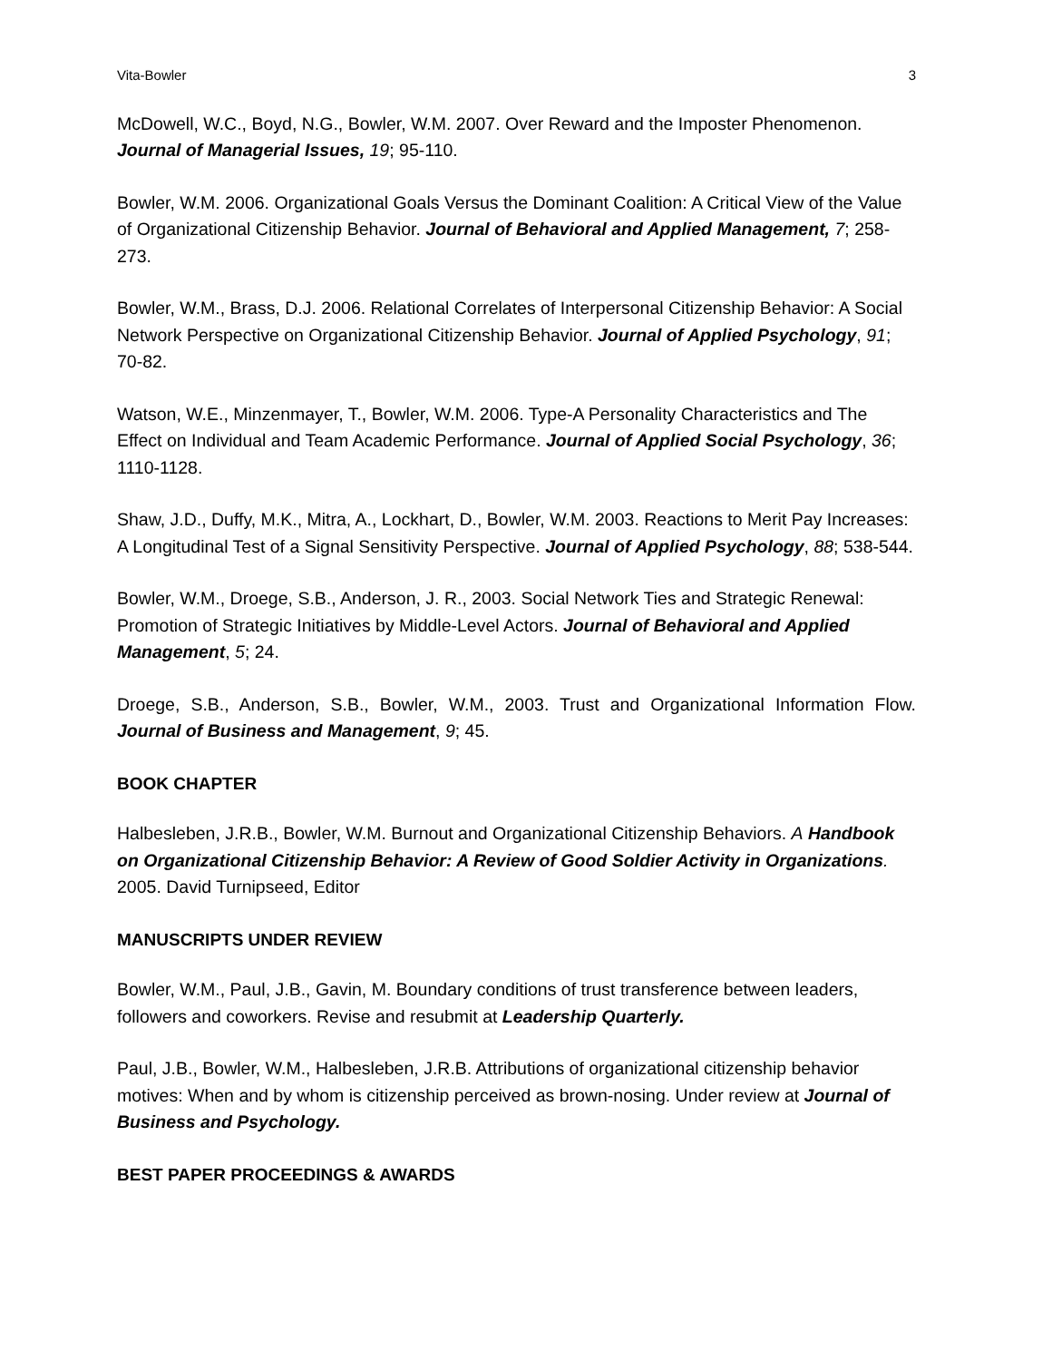Vita-Bowler 3
McDowell, W.C., Boyd, N.G., Bowler, W.M. 2007. Over Reward and the Imposter Phenomenon. Journal of Managerial Issues, 19; 95-110.
Bowler, W.M. 2006. Organizational Goals Versus the Dominant Coalition: A Critical View of the Value of Organizational Citizenship Behavior. Journal of Behavioral and Applied Management, 7; 258-273.
Bowler, W.M., Brass, D.J. 2006. Relational Correlates of Interpersonal Citizenship Behavior: A Social Network Perspective on Organizational Citizenship Behavior. Journal of Applied Psychology, 91; 70-82.
Watson, W.E., Minzenmayer, T., Bowler, W.M. 2006. Type-A Personality Characteristics and The Effect on Individual and Team Academic Performance. Journal of Applied Social Psychology, 36; 1110-1128.
Shaw, J.D., Duffy, M.K., Mitra, A., Lockhart, D., Bowler, W.M. 2003. Reactions to Merit Pay Increases: A Longitudinal Test of a Signal Sensitivity Perspective. Journal of Applied Psychology, 88; 538-544.
Bowler, W.M., Droege, S.B., Anderson, J. R., 2003. Social Network Ties and Strategic Renewal: Promotion of Strategic Initiatives by Middle-Level Actors. Journal of Behavioral and Applied Management, 5; 24.
Droege, S.B., Anderson, S.B., Bowler, W.M., 2003. Trust and Organizational Information Flow. Journal of Business and Management, 9; 45.
BOOK CHAPTER
Halbesleben, J.R.B., Bowler, W.M. Burnout and Organizational Citizenship Behaviors. A Handbook on Organizational Citizenship Behavior: A Review of Good Soldier Activity in Organizations. 2005. David Turnipseed, Editor
MANUSCRIPTS UNDER REVIEW
Bowler, W.M., Paul, J.B., Gavin, M. Boundary conditions of trust transference between leaders, followers and coworkers. Revise and resubmit at Leadership Quarterly.
Paul, J.B., Bowler, W.M., Halbesleben, J.R.B. Attributions of organizational citizenship behavior motives: When and by whom is citizenship perceived as brown-nosing. Under review at Journal of Business and Psychology.
BEST PAPER PROCEEDINGS & AWARDS